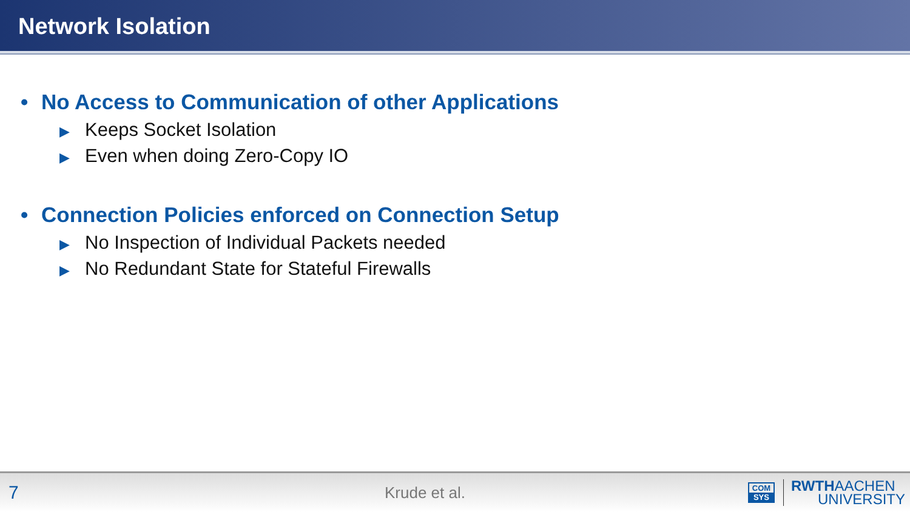Network Isolation
• No Access to Communication of other Applications
▶ Keeps Socket Isolation
▶ Even when doing Zero-Copy IO
• Connection Policies enforced on Connection Setup
▶ No Inspection of Individual Packets needed
▶ No Redundant State for Stateful Firewalls
7
Krude et al.
COM
SYS
RWTHAACHEN
UNIVERSITY